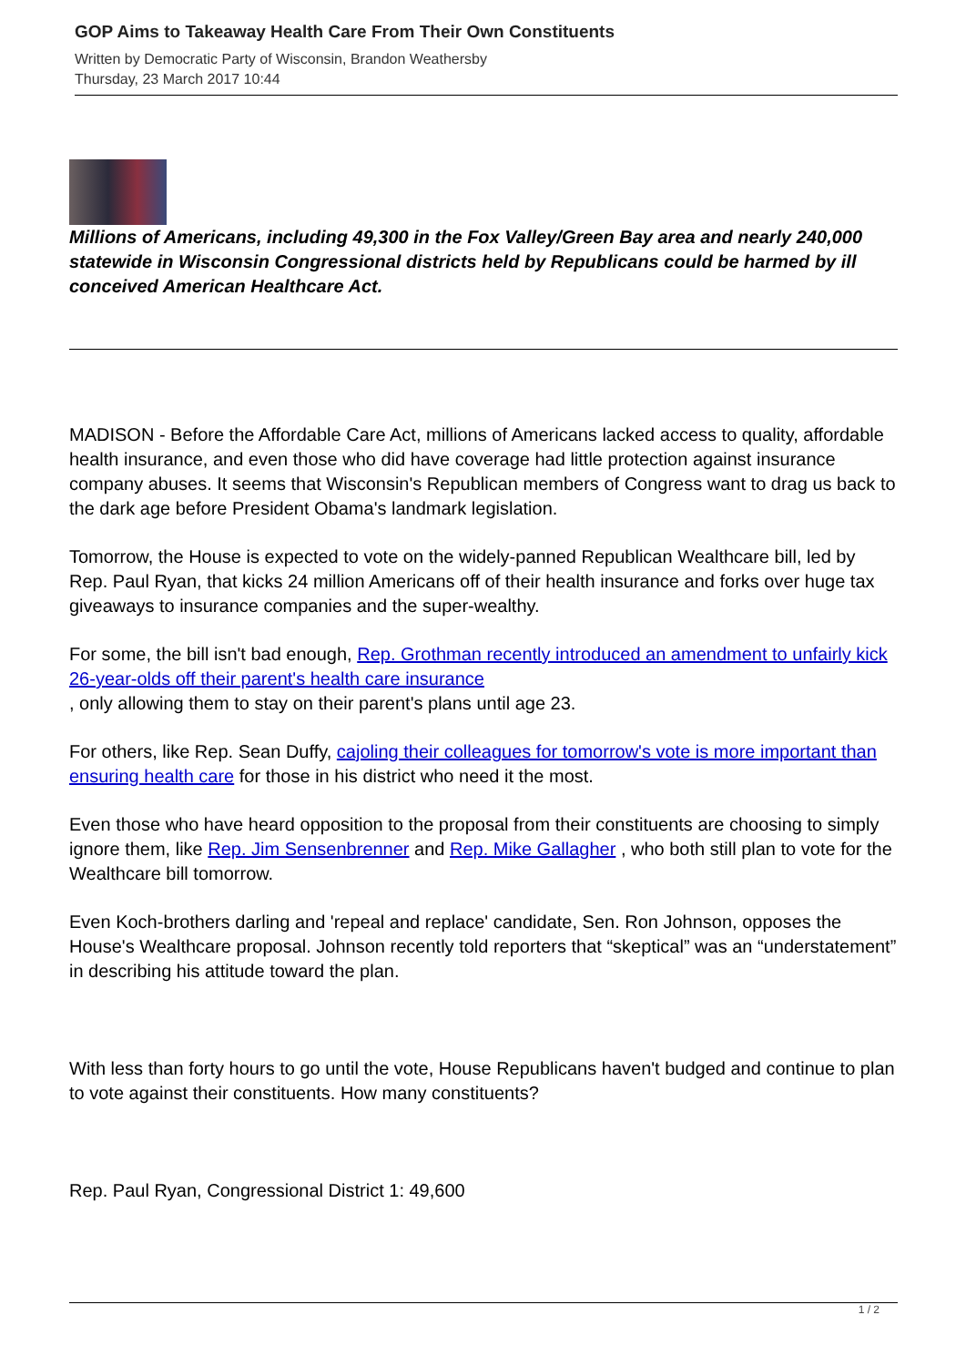GOP Aims to Takeaway Health Care From Their Own Constituents
Written by Democratic Party of Wisconsin, Brandon Weathersby
Thursday, 23 March 2017 10:44
Millions of Americans, including 49,300 in the Fox Valley/Green Bay area and nearly 240,000 statewide in Wisconsin Congressional districts held by Republicans could be harmed by ill conceived American Healthcare Act.
MADISON - Before the Affordable Care Act, millions of Americans lacked access to quality, affordable health insurance, and even those who did have coverage had little protection against insurance company abuses. It seems that Wisconsin's Republican members of Congress want to drag us back to the dark age before President Obama's landmark legislation.
Tomorrow, the House is expected to vote on the widely-panned Republican Wealthcare bill, led by Rep. Paul Ryan, that kicks 24 million Americans off of their health insurance and forks over huge tax giveaways to insurance companies and the super-wealthy.
For some, the bill isn't bad enough, Rep. Grothman recently introduced an amendment to unfairly kick 26-year-olds off their parent's health care insurance
, only allowing them to stay on their parent's plans until age 23.
For others, like Rep. Sean Duffy, cajoling their colleagues for tomorrow's vote is more important than ensuring health care for those in his district who need it the most.
Even those who have heard opposition to the proposal from their constituents are choosing to simply ignore them, like Rep. Jim Sensenbrenner and Rep. Mike Gallagher , who both still plan to vote for the Wealthcare bill tomorrow.
Even Koch-brothers darling and 'repeal and replace' candidate, Sen. Ron Johnson, opposes the House's Wealthcare proposal. Johnson recently told reporters that “skeptical” was an “understatement” in describing his attitude toward the plan.
With less than forty hours to go until the vote, House Republicans haven't budged and continue to plan to vote against their constituents. How many constituents?
Rep. Paul Ryan, Congressional District 1: 49,600
1 / 2